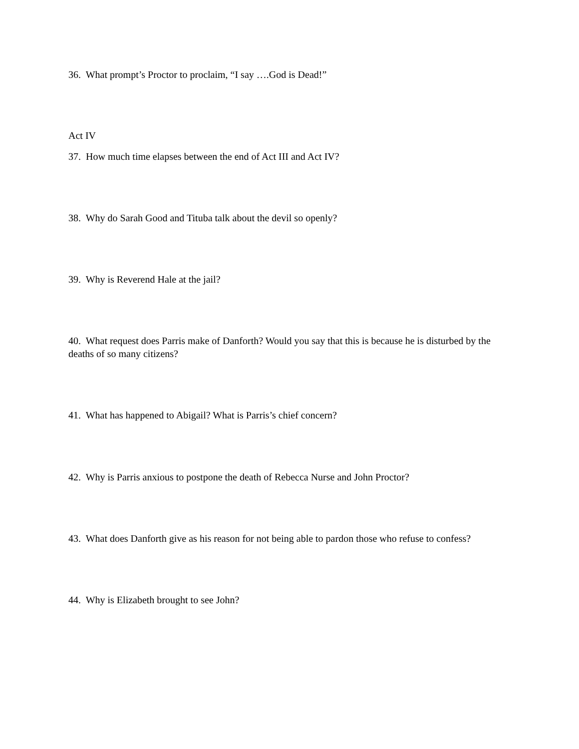36. What prompt’s Proctor to proclaim, “I say ….God is Dead!”
Act IV
37. How much time elapses between the end of Act III and Act IV?
38. Why do Sarah Good and Tituba talk about the devil so openly?
39. Why is Reverend Hale at the jail?
40. What request does Parris make of Danforth? Would you say that this is because he is disturbed by the deaths of so many citizens?
41. What has happened to Abigail? What is Parris’s chief concern?
42. Why is Parris anxious to postpone the death of Rebecca Nurse and John Proctor?
43. What does Danforth give as his reason for not being able to pardon those who refuse to confess?
44. Why is Elizabeth brought to see John?